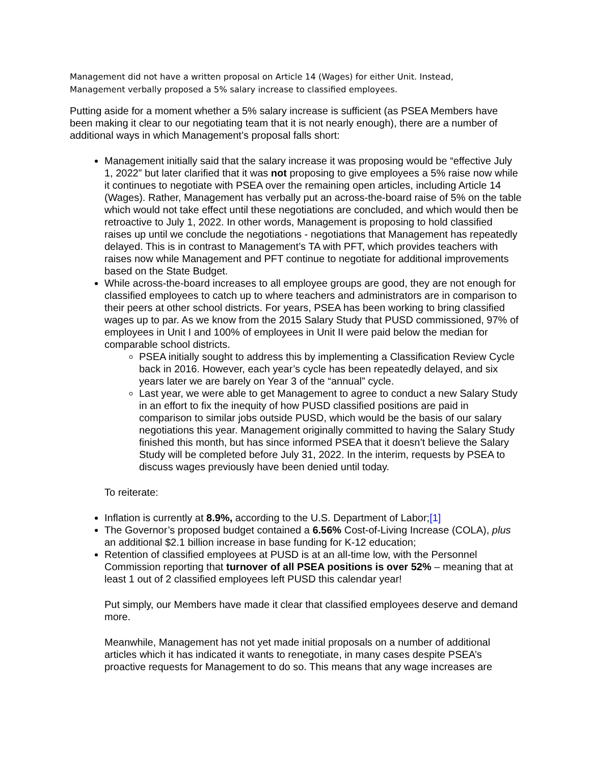Management did not have a written proposal on Article 14 (Wages) for either Unit. Instead,
Management verbally proposed a 5% salary increase to classified employees.
Putting aside for a moment whether a 5% salary increase is sufficient (as PSEA Members have been making it clear to our negotiating team that it is not nearly enough), there are a number of additional ways in which Management’s proposal falls short:
Management initially said that the salary increase it was proposing would be “effective July 1, 2022” but later clarified that it was not proposing to give employees a 5% raise now while it continues to negotiate with PSEA over the remaining open articles, including Article 14 (Wages). Rather, Management has verbally put an across-the-board raise of 5% on the table which would not take effect until these negotiations are concluded, and which would then be retroactive to July 1, 2022. In other words, Management is proposing to hold classified raises up until we conclude the negotiations - negotiations that Management has repeatedly delayed. This is in contrast to Management’s TA with PFT, which provides teachers with raises now while Management and PFT continue to negotiate for additional improvements based on the State Budget.
While across-the-board increases to all employee groups are good, they are not enough for classified employees to catch up to where teachers and administrators are in comparison to their peers at other school districts. For years, PSEA has been working to bring classified wages up to par. As we know from the 2015 Salary Study that PUSD commissioned, 97% of employees in Unit I and 100% of employees in Unit II were paid below the median for comparable school districts.
PSEA initially sought to address this by implementing a Classification Review Cycle back in 2016. However, each year’s cycle has been repeatedly delayed, and six years later we are barely on Year 3 of the “annual” cycle.
Last year, we were able to get Management to agree to conduct a new Salary Study in an effort to fix the inequity of how PUSD classified positions are paid in comparison to similar jobs outside PUSD, which would be the basis of our salary negotiations this year. Management originally committed to having the Salary Study finished this month, but has since informed PSEA that it doesn’t believe the Salary Study will be completed before July 31, 2022. In the interim, requests by PSEA to discuss wages previously have been denied until today.
To reiterate:
Inflation is currently at 8.9%, according to the U.S. Department of Labor;[1]
The Governor’s proposed budget contained a 6.56% Cost-of-Living Increase (COLA), plus an additional $2.1 billion increase in base funding for K-12 education;
Retention of classified employees at PUSD is at an all-time low, with the Personnel Commission reporting that turnover of all PSEA positions is over 52% – meaning that at least 1 out of 2 classified employees left PUSD this calendar year!
Put simply, our Members have made it clear that classified employees deserve and demand more.
Meanwhile, Management has not yet made initial proposals on a number of additional articles which it has indicated it wants to renegotiate, in many cases despite PSEA’s proactive requests for Management to do so. This means that any wage increases are